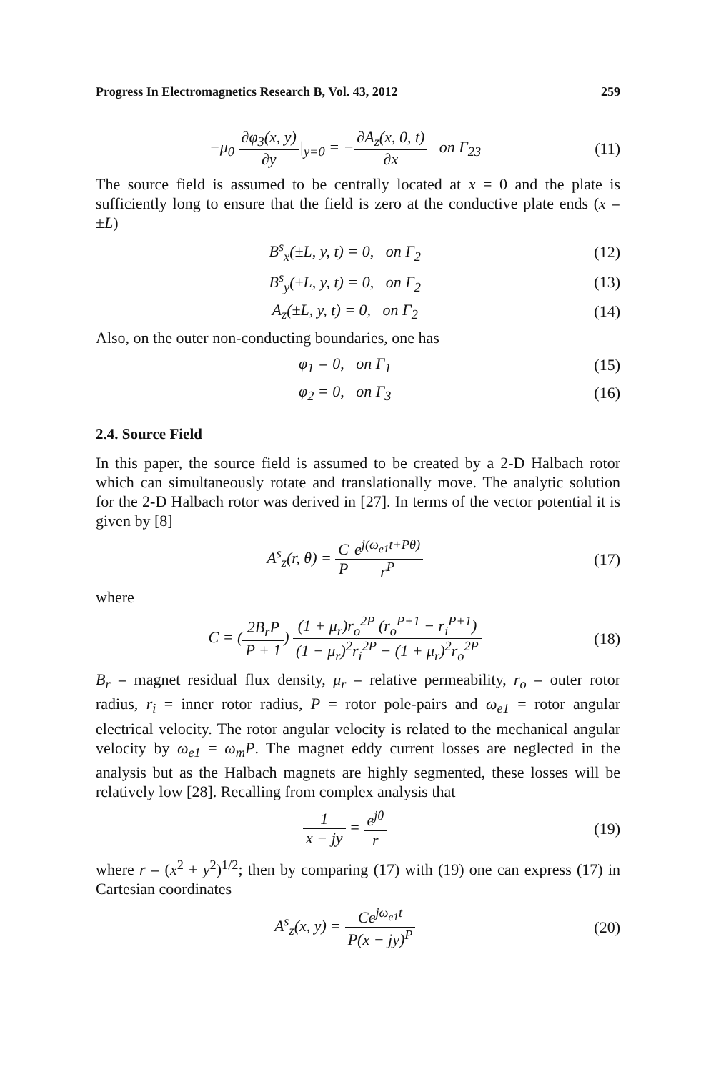Progress In Electromagnetics Research B, Vol. 43, 2012 259
−μ<sub>0</sub> ∂φ<sub>3</sub>(x, y) ∂y|<sub>y=0</sub> = −∂A<sub>z</sub>(x, 0, t) ∂x on Γ<sub>23</sub>
(11)
The source field is assumed to be centrally located at x = 0 and the plate is sufficiently long to ensure that the field is zero at the conductive plate ends (x = ±L)
B<sup>s</sup><sub>x</sub>(±L, y, t) = 0, on Γ<sub>2</sub> (12)
B<sup>s</sup><sub>y</sub>(±L, y, t) = 0, on Γ<sub>2</sub> (13)
A<sub>z</sub>(±L, y, t) = 0, on Γ<sub>2</sub> (14)
Also, on the outer non-conducting boundaries, one has
φ<sub>1</sub> = 0, on Γ<sub>1</sub> (15)
φ<sub>2</sub> = 0, on Γ<sub>3</sub> (16)
2.4. Source Field
In this paper, the source field is assumed to be created by a 2-D Halbach rotor which can simultaneously rotate and translationally move. The analytic solution for the 2-D Halbach rotor was derived in [27]. In terms of the vector potential it is given by [8]
A<sup>s</sup><sub>z</sub>(r, θ) = C P e<sup>j(ω<sub>e1</sub>t+Pθ)</sup> r<sup>P</sup> (17)
where
C = (2B<sub>r</sub>P P + 1) (1 + μ<sub>r</sub>)r<sub>o</sub><sup>2P</sup> (r<sub>o</sub><sup>P+1</sup> − r<sub>i</sub><sup>P+1</sup>) (1 − μ<sub>r</sub>)<sup>2</sup>r<sub>i</sub><sup>2P</sup> − (1 + μ<sub>r</sub>)<sup>2</sup>r<sub>o</sub><sup>2P</sup>
(18)
B<sub>r</sub> = magnet residual flux density, μ<sub>r</sub> = relative permeability, r<sub>o</sub> = outer rotor radius, r<sub>i</sub> = inner rotor radius, P = rotor pole-pairs and ω<sub>e1</sub> = rotor angular electrical velocity. The rotor angular velocity is related to the mechanical angular velocity by ω<sub>e1</sub> = ω<sub>m</sub>P. The magnet eddy current losses are neglected in the analysis but as the Halbach magnets are highly segmented, these losses will be relatively low [28]. Recalling from complex analysis that
1 x − jy = e<sup>jθ</sup> r (19)
where r = (x<sup>2</sup> + y<sup>2</sup>)<sup>1/2</sup>; then by comparing (17) with (19) one can express (17) in Cartesian coordinates
A<sup>s</sup><sub>z</sub>(x, y) = Ce<sup>jω<sub>e1</sub>t</sup> P(x − jy)<sup>P</sup> (20)